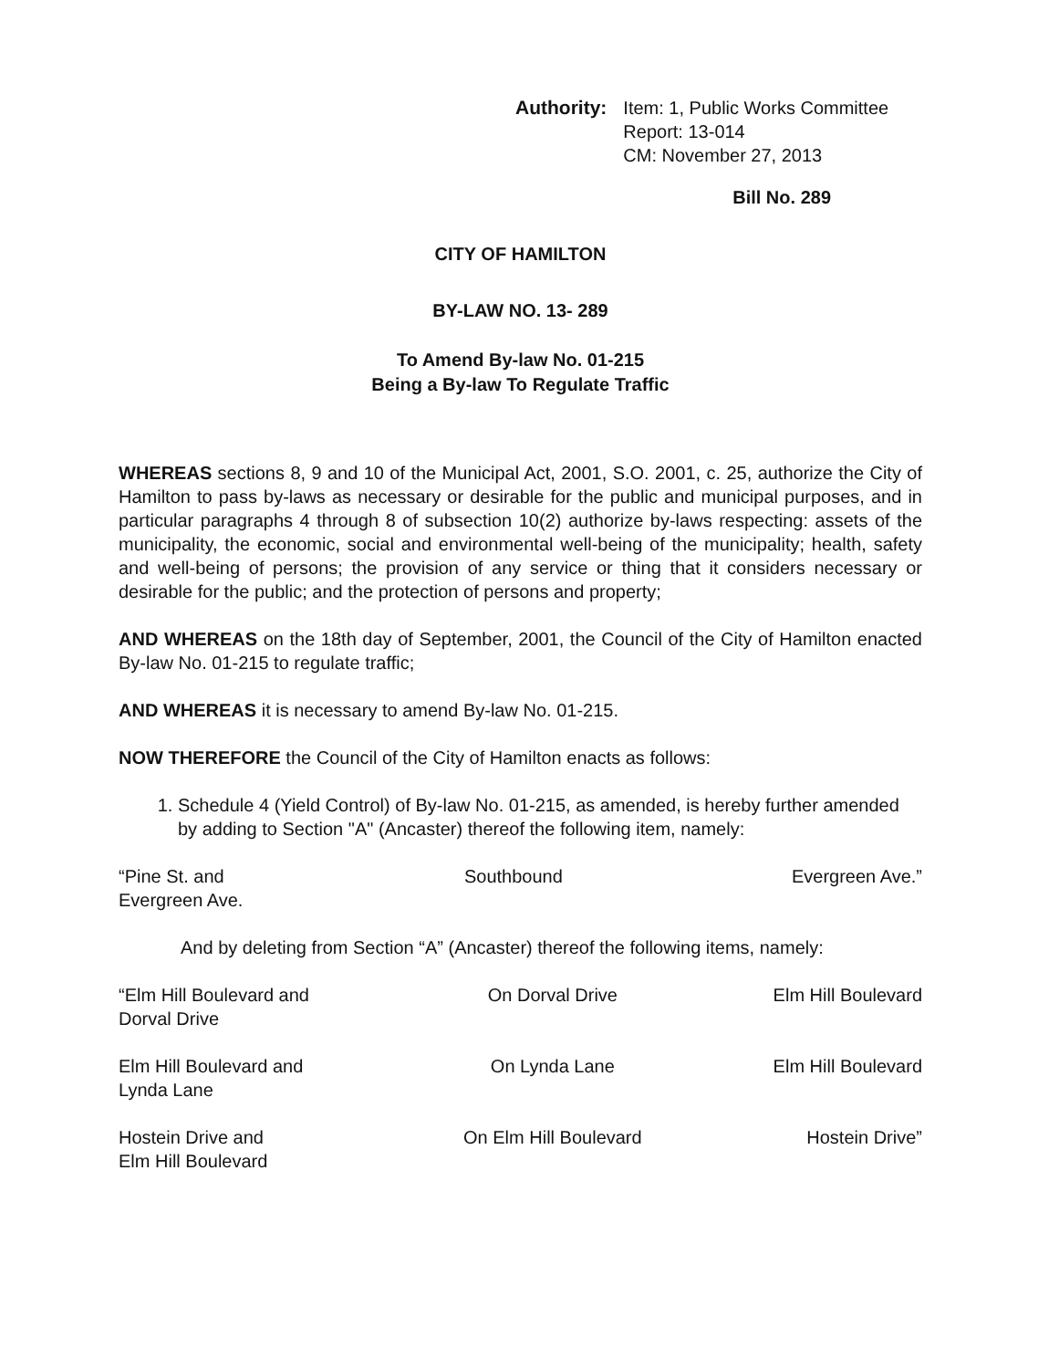Authority: Item: 1, Public Works Committee
Report: 13-014
CM: November 27, 2013
Bill No. 289
CITY OF HAMILTON
BY-LAW NO. 13- 289
To Amend By-law No. 01-215
Being a By-law To Regulate Traffic
WHEREAS sections 8, 9 and 10 of the Municipal Act, 2001, S.O. 2001, c. 25, authorize the City of Hamilton to pass by-laws as necessary or desirable for the public and municipal purposes, and in particular paragraphs 4 through 8 of subsection 10(2) authorize by-laws respecting: assets of the municipality, the economic, social and environmental well-being of the municipality; health, safety and well-being of persons; the provision of any service or thing that it considers necessary or desirable for the public; and the protection of persons and property;
AND WHEREAS on the 18th day of September, 2001, the Council of the City of Hamilton enacted By-law No. 01-215 to regulate traffic;
AND WHEREAS it is necessary to amend By-law No. 01-215.
NOW THEREFORE the Council of the City of Hamilton enacts as follows:
1. Schedule 4 (Yield Control) of By-law No. 01-215, as amended, is hereby further amended by adding to Section "A" (Ancaster) thereof the following item, namely:
| “Pine St. and Evergreen Ave. | Southbound | Evergreen Ave.” |
And by deleting from Section “A” (Ancaster) thereof the following items, namely:
| “Elm Hill Boulevard and Dorval Drive | On Dorval Drive | Elm Hill Boulevard |
| Elm Hill Boulevard and Lynda Lane | On Lynda Lane | Elm Hill Boulevard |
| Hostein Drive and Elm Hill Boulevard | On Elm Hill Boulevard | Hostein Drive” |